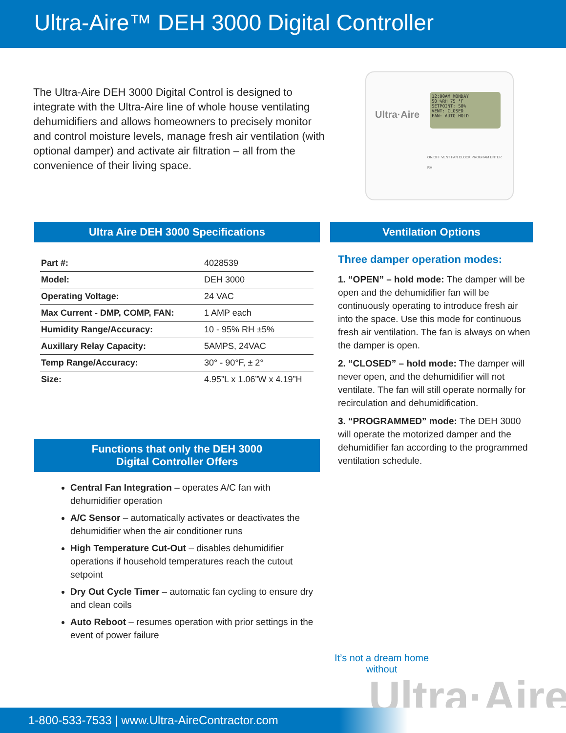Ultra-Aire™ DEH 3000 Digital Controller
The Ultra-Aire DEH 3000 Digital Control is designed to integrate with the Ultra-Aire line of whole house ventilating dehumidifiers and allows homeowners to precisely monitor and control moisture levels, manage fresh air ventilation (with optional damper) and activate air filtration – all from the convenience of their living space.
Ultra·Aire
12:00AM MONDAY
50 %RH 75 °F
SETPOINT: 50%
VENT: CLOSED
FAN: AUTO HOLD
ON/OFF VENT FAN CLOCK PROGRAM ENTER
RH
Ultra Aire DEH 3000 Specifications
| Part #: | 4028539 |
| Model: | DEH 3000 |
| Operating Voltage: | 24 VAC |
| Max Current - DMP, COMP, FAN: | 1 AMP each |
| Humidity Range/Accuracy: | 10 - 95% RH ±5% |
| Auxillary Relay Capacity: | 5AMPS, 24VAC |
| Temp Range/Accuracy: | 30° - 90°F, ± 2° |
| Size: | 4.95”L x 1.06”W x 4.19”H |
Functions that only the DEH 3000
Digital Controller Offers
Central Fan Integration – operates A/C fan with dehumidifier operation
A/C Sensor – automatically activates or deactivates the dehumidifier when the air conditioner runs
High Temperature Cut-Out – disables dehumidifier operations if household temperatures reach the cutout setpoint
Dry Out Cycle Timer – automatic fan cycling to ensure dry and clean coils
Auto Reboot – resumes operation with prior settings in the event of power failure
Ventilation Options
Three damper operation modes:
1. “OPEN” – hold mode: The damper will be open and the dehumidifier fan will be continuously operating to introduce fresh air into the space. Use this mode for continuous fresh air ventilation. The fan is always on when the damper is open.
2. “CLOSED” – hold mode: The damper will never open, and the dehumidifier will not ventilate. The fan will still operate normally for recirculation and dehumidification.
3. “PROGRAMMED” mode: The DEH 3000 will operate the motorized damper and the dehumidifier fan according to the programmed ventilation schedule.
It’s not a dream home
without
Ultra·Aire
1-800-533-7533 | www.Ultra-AireContractor.com